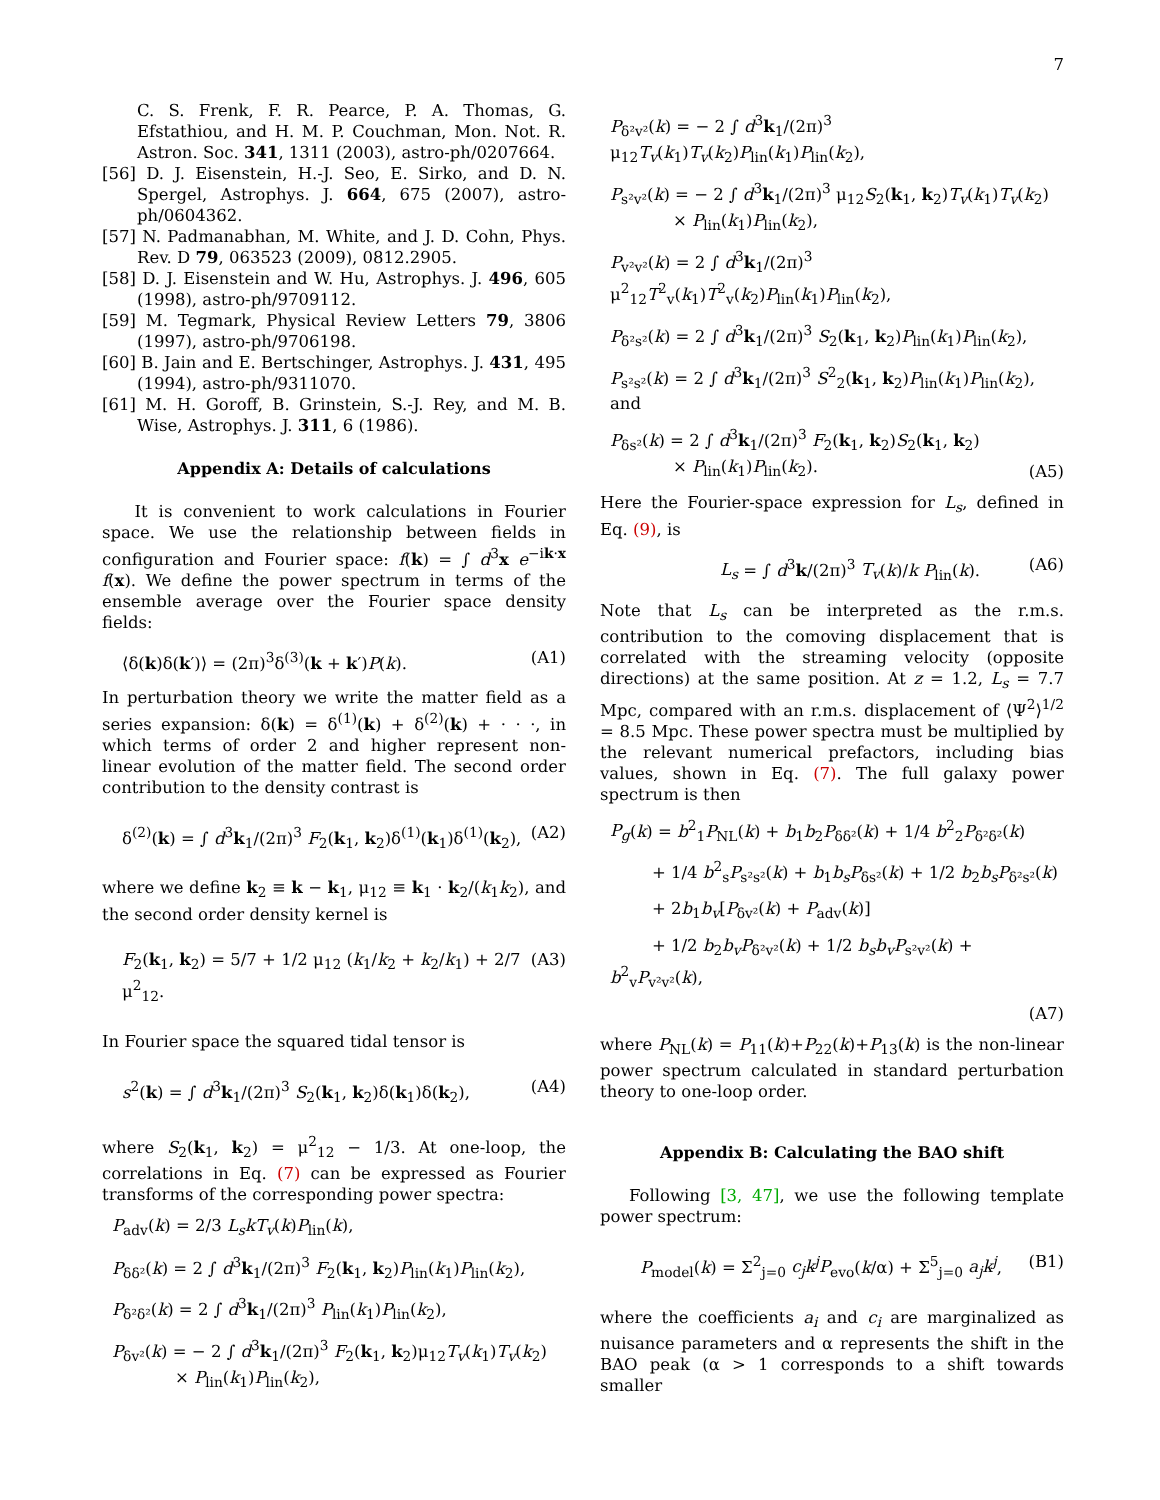7
C. S. Frenk, F. R. Pearce, P. A. Thomas, G. Efstathiou, and H. M. P. Couchman, Mon. Not. R. Astron. Soc. 341, 1311 (2003), astro-ph/0207664.
[56] D. J. Eisenstein, H.-J. Seo, E. Sirko, and D. N. Spergel, Astrophys. J. 664, 675 (2007), astro-ph/0604362.
[57] N. Padmanabhan, M. White, and J. D. Cohn, Phys. Rev. D 79, 063523 (2009), 0812.2905.
[58] D. J. Eisenstein and W. Hu, Astrophys. J. 496, 605 (1998), astro-ph/9709112.
[59] M. Tegmark, Physical Review Letters 79, 3806 (1997), astro-ph/9706198.
[60] B. Jain and E. Bertschinger, Astrophys. J. 431, 495 (1994), astro-ph/9311070.
[61] M. H. Goroff, B. Grinstein, S.-J. Rey, and M. B. Wise, Astrophys. J. 311, 6 (1986).
Appendix A: Details of calculations
It is convenient to work calculations in Fourier space. We use the relationship between fields in configuration and Fourier space: f(k) = ∫ d<sup>3</sup>x e<sup>−ik·x</sup> f(x). We define the power spectrum in terms of the ensemble average over the Fourier space density fields:
⟨δ(k)δ(k′)⟩ = (2π)<sup>3</sup>δ<sup>(3)</sup>(k + k′)P(k). (A1)
In perturbation theory we write the matter field as a series expansion: δ(k) = δ<sup>(1)</sup>(k) + δ<sup>(2)</sup>(k) + · · ·, in which terms of order 2 and higher represent non-linear evolution of the matter field. The second order contribution to the density contrast is
δ<sup>(2)</sup>(k) = ∫ d<sup>3</sup>k<sub>1</sub>/(2π)<sup>3</sup> F<sub>2</sub>(k<sub>1</sub>, k<sub>2</sub>)δ<sup>(1)</sup>(k<sub>1</sub>)δ<sup>(1)</sup>(k<sub>2</sub>), (A2)
where we define k<sub>2</sub> ≡ k − k<sub>1</sub>, μ<sub>12</sub> ≡ k<sub>1</sub> · k<sub>2</sub>/(k<sub>1</sub>k<sub>2</sub>), and the second order density kernel is
F<sub>2</sub>(k<sub>1</sub>, k<sub>2</sub>) = 5/7 + 1/2 μ<sub>12</sub> (k<sub>1</sub>/k<sub>2</sub> + k<sub>2</sub>/k<sub>1</sub>) + 2/7 μ<sup>2</sup><sub>12</sub>. (A3)
In Fourier space the squared tidal tensor is
s<sup>2</sup>(k) = ∫ d<sup>3</sup>k<sub>1</sub>/(2π)<sup>3</sup> S<sub>2</sub>(k<sub>1</sub>, k<sub>2</sub>)δ(k<sub>1</sub>)δ(k<sub>2</sub>), (A4)
where S<sub>2</sub>(k<sub>1</sub>, k<sub>2</sub>) = μ<sup>2</sup><sub>12</sub> − 1/3. At one-loop, the correlations in Eq. (7) can be expressed as Fourier transforms of the corresponding power spectra:
P<sub>adv</sub>(k) = 2/3 L<sub>s</sub>kT<sub>v</sub>(k)P<sub>lin</sub>(k),
P<sub>δδ²</sub>(k) = 2 ∫ d<sup>3</sup>k<sub>1</sub>/(2π)<sup>3</sup> F<sub>2</sub>(k<sub>1</sub>, k<sub>2</sub>)P<sub>lin</sub>(k<sub>1</sub>)P<sub>lin</sub>(k<sub>2</sub>),
P<sub>δ²δ²</sub>(k) = 2 ∫ d<sup>3</sup>k<sub>1</sub>/(2π)<sup>3</sup> P<sub>lin</sub>(k<sub>1</sub>)P<sub>lin</sub>(k<sub>2</sub>),
P<sub>δv²</sub>(k) = − 2 ∫ d<sup>3</sup>k<sub>1</sub>/(2π)<sup>3</sup> F<sub>2</sub>(k<sub>1</sub>, k<sub>2</sub>)μ<sub>12</sub>T<sub>v</sub>(k<sub>1</sub>)T<sub>v</sub>(k<sub>2</sub>)
× P<sub>lin</sub>(k<sub>1</sub>)P<sub>lin</sub>(k<sub>2</sub>),
P<sub>δ²v²</sub>(k) = − 2 ∫ d<sup>3</sup>k<sub>1</sub>/(2π)<sup>3</sup> μ<sub>12</sub>T<sub>v</sub>(k<sub>1</sub>)T<sub>v</sub>(k<sub>2</sub>)P<sub>lin</sub>(k<sub>1</sub>)P<sub>lin</sub>(k<sub>2</sub>),
P<sub>s²v²</sub>(k) = − 2 ∫ d<sup>3</sup>k<sub>1</sub>/(2π)<sup>3</sup> μ<sub>12</sub>S<sub>2</sub>(k<sub>1</sub>, k<sub>2</sub>)T<sub>v</sub>(k<sub>1</sub>)T<sub>v</sub>(k<sub>2</sub>)
× P<sub>lin</sub>(k<sub>1</sub>)P<sub>lin</sub>(k<sub>2</sub>),
P<sub>v²v²</sub>(k) = 2 ∫ d<sup>3</sup>k<sub>1</sub>/(2π)<sup>3</sup> μ<sup>2</sup><sub>12</sub>T<sup>2</sup><sub>v</sub>(k<sub>1</sub>)T<sup>2</sup><sub>v</sub>(k<sub>2</sub>)P<sub>lin</sub>(k<sub>1</sub>)P<sub>lin</sub>(k<sub>2</sub>),
P<sub>δ²s²</sub>(k) = 2 ∫ d<sup>3</sup>k<sub>1</sub>/(2π)<sup>3</sup> S<sub>2</sub>(k<sub>1</sub>, k<sub>2</sub>)P<sub>lin</sub>(k<sub>1</sub>)P<sub>lin</sub>(k<sub>2</sub>),
P<sub>s²s²</sub>(k) = 2 ∫ d<sup>3</sup>k<sub>1</sub>/(2π)<sup>3</sup> S<sup>2</sup><sub>2</sub>(k<sub>1</sub>, k<sub>2</sub>)P<sub>lin</sub>(k<sub>1</sub>)P<sub>lin</sub>(k<sub>2</sub>), and
P<sub>δs²</sub>(k) = 2 ∫ d<sup>3</sup>k<sub>1</sub>/(2π)<sup>3</sup> F<sub>2</sub>(k<sub>1</sub>, k<sub>2</sub>)S<sub>2</sub>(k<sub>1</sub>, k<sub>2</sub>)
× P<sub>lin</sub>(k<sub>1</sub>)P<sub>lin</sub>(k<sub>2</sub>). (A5)
Here the Fourier-space expression for L<sub>s</sub>, defined in Eq. (9), is
L<sub>s</sub> = ∫ d<sup>3</sup>k/(2π)<sup>3</sup> T<sub>v</sub>(k)/k P<sub>lin</sub>(k). (A6)
Note that L<sub>s</sub> can be interpreted as the r.m.s. contribution to the comoving displacement that is correlated with the streaming velocity (opposite directions) at the same position. At z = 1.2, L<sub>s</sub> = 7.7 Mpc, compared with an r.m.s. displacement of ⟨Ψ<sup>2</sup>⟩<sup>1/2</sup> = 8.5 Mpc. These power spectra must be multiplied by the relevant numerical prefactors, including bias values, shown in Eq. (7). The full galaxy power spectrum is then
P<sub>g</sub>(k) = b<sup>2</sup><sub>1</sub>P<sub>NL</sub>(k) + b<sub>1</sub>b<sub>2</sub>P<sub>δδ²</sub>(k) + 1/4 b<sup>2</sup><sub>2</sub>P<sub>δ²δ²</sub>(k)
+ 1/4 b<sup>2</sup><sub>s</sub>P<sub>s²s²</sub>(k) + b<sub>1</sub>b<sub>s</sub>P<sub>δs²</sub>(k) + 1/2 b<sub>2</sub>b<sub>s</sub>P<sub>δ²s²</sub>(k)
+ 2b<sub>1</sub>b<sub>v</sub>[P<sub>δv²</sub>(k) + P<sub>adv</sub>(k)]
+ 1/2 b<sub>2</sub>b<sub>v</sub>P<sub>δ²v²</sub>(k) + 1/2 b<sub>s</sub>b<sub>v</sub>P<sub>s²v²</sub>(k) + b<sup>2</sup><sub>v</sub>P<sub>v²v²</sub>(k),
(A7)
where P<sub>NL</sub>(k) = P<sub>11</sub>(k)+P<sub>22</sub>(k)+P<sub>13</sub>(k) is the non-linear power spectrum calculated in standard perturbation theory to one-loop order.
Appendix B: Calculating the BAO shift
Following [3, 47], we use the following template power spectrum:
P<sub>model</sub>(k) = Σ<sup>2</sup><sub>j=0</sub> c<sub>j</sub>k<sup>j</sup>P<sub>evo</sub>(k/α) + Σ<sup>5</sup><sub>j=0</sub> a<sub>j</sub>k<sup>j</sup>, (B1)
where the coefficients a<sub>i</sub> and c<sub>i</sub> are marginalized as nuisance parameters and α represents the shift in the BAO peak (α > 1 corresponds to a shift towards smaller